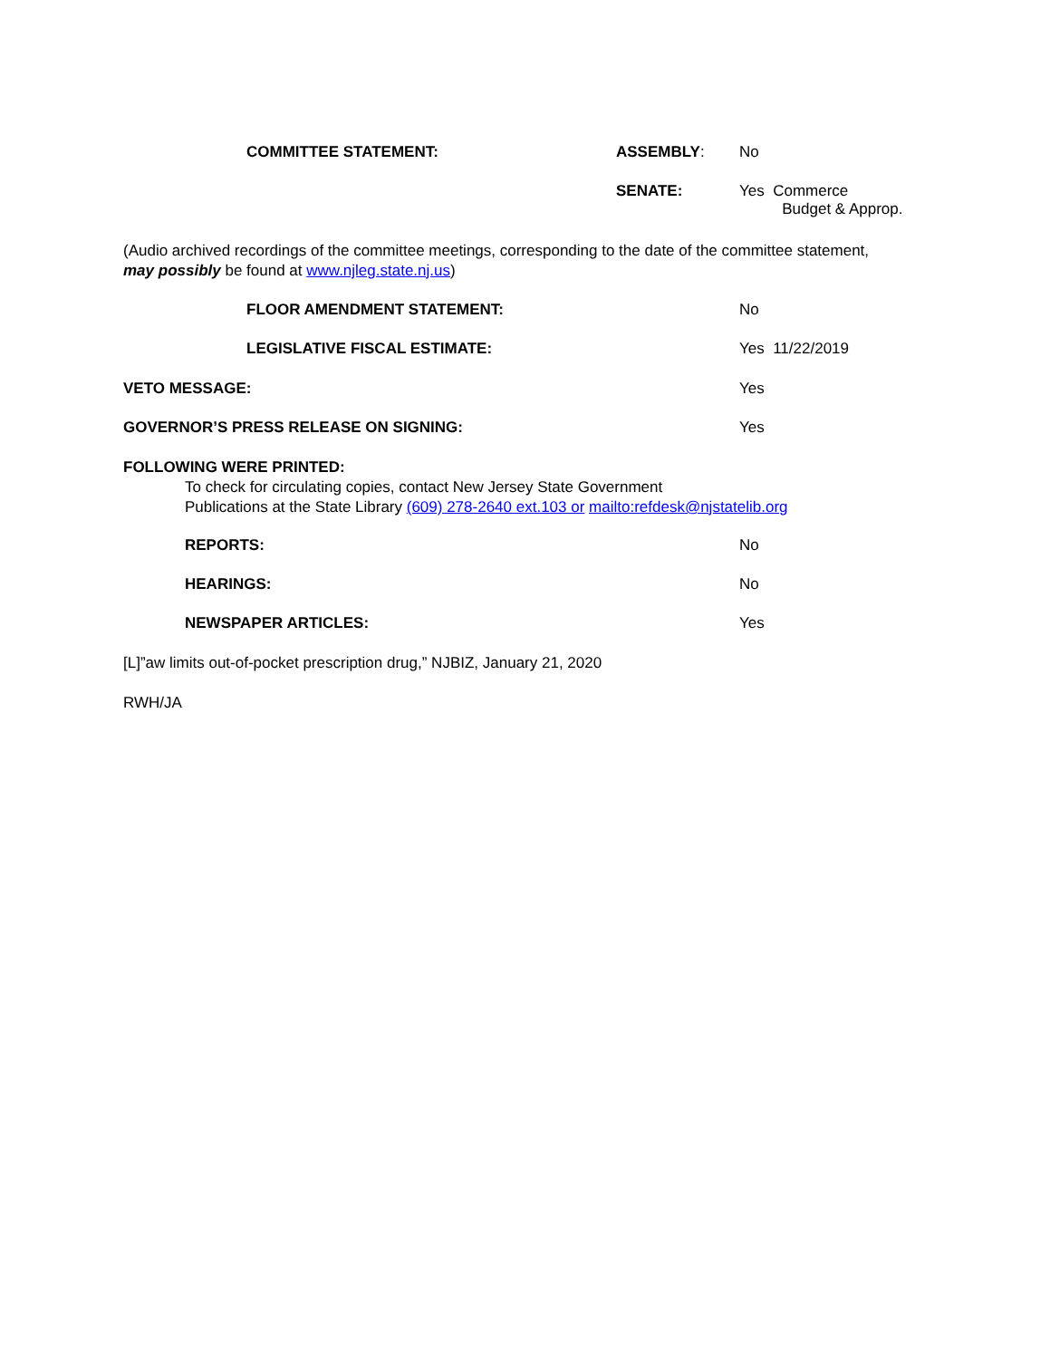COMMITTEE STATEMENT: ASSEMBLY: No
SENATE: Yes Commerce
Budget & Approp.
(Audio archived recordings of the committee meetings, corresponding to the date of the committee statement, may possibly be found at www.njleg.state.nj.us)
FLOOR AMENDMENT STATEMENT: No
LEGISLATIVE FISCAL ESTIMATE: Yes 11/22/2019
VETO MESSAGE: Yes
GOVERNOR’S PRESS RELEASE ON SIGNING: Yes
FOLLOWING WERE PRINTED:
To check for circulating copies, contact New Jersey State Government
Publications at the State Library (609) 278-2640 ext.103 or mailto:refdesk@njstatelib.org
REPORTS: No
HEARINGS: No
NEWSPAPER ARTICLES: Yes
[L]”aw limits out-of-pocket prescription drug,” NJBIZ, January 21, 2020
RWH/JA